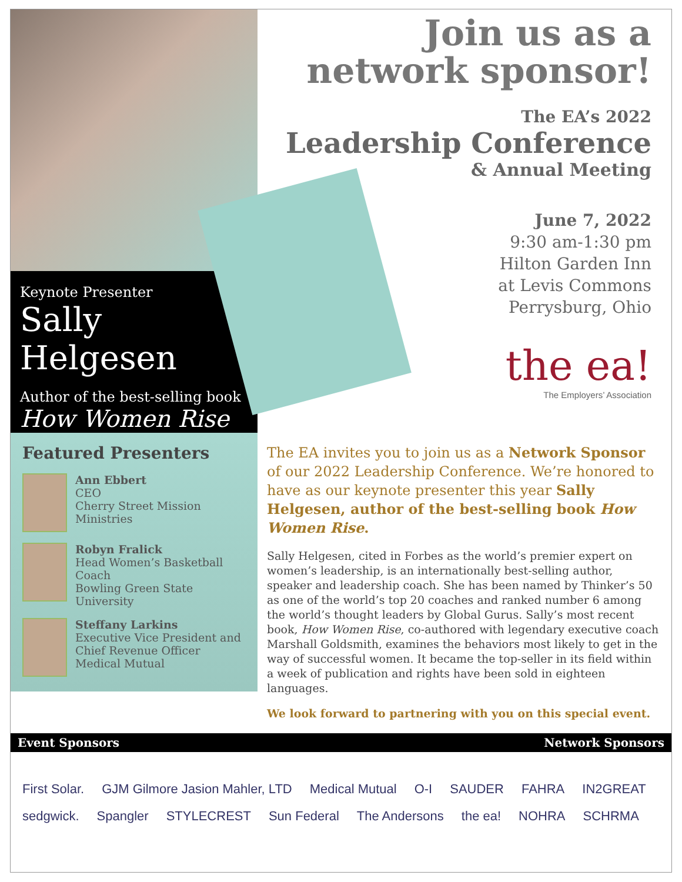Keynote Presenter
Sally Helgesen
Author of the best-selling book
How Women Rise
Join us as a
network sponsor!
The EA’s 2022
Leadership Conference
& Annual Meeting
June 7, 2022
9:30 am-1:30 pm
Hilton Garden Inn
at Levis Commons
Perrysburg, Ohio
the ea!
The Employers’ Association
Featured Presenters
Ann Ebbert
CEO
Cherry Street Mission Ministries
Robyn Fralick
Head Women’s Basketball Coach
Bowling Green State University
Steffany Larkins
Executive Vice President and
Chief Revenue Officer
Medical Mutual
The EA invites you to join us as a Network Sponsor of our 2022 Leadership Conference. We’re honored to have as our keynote presenter this year Sally Helgesen, author of the best-selling book How Women Rise.
Sally Helgesen, cited in Forbes as the world’s premier expert on women’s leadership, is an internationally best-selling author, speaker and leadership coach. She has been named by Thinker’s 50 as one of the world’s top 20 coaches and ranked number 6 among the world’s thought leaders by Global Gurus. Sally’s most recent book, How Women Rise, co-authored with legendary executive coach Marshall Goldsmith, examines the behaviors most likely to get in the way of successful women. It became the top-seller in its field within a week of publication and rights have been sold in eighteen languages.
We look forward to partnering with you on this special event.
Event Sponsors Network Sponsors
First Solar. GJM Gilmore Jasion Mahler, LTD Medical Mutual O-I SAUDER FAHRA IN2GREAT sedgwick. Spangler STYLECREST Sun Federal The Andersons the ea! NOHRA SCHRMA